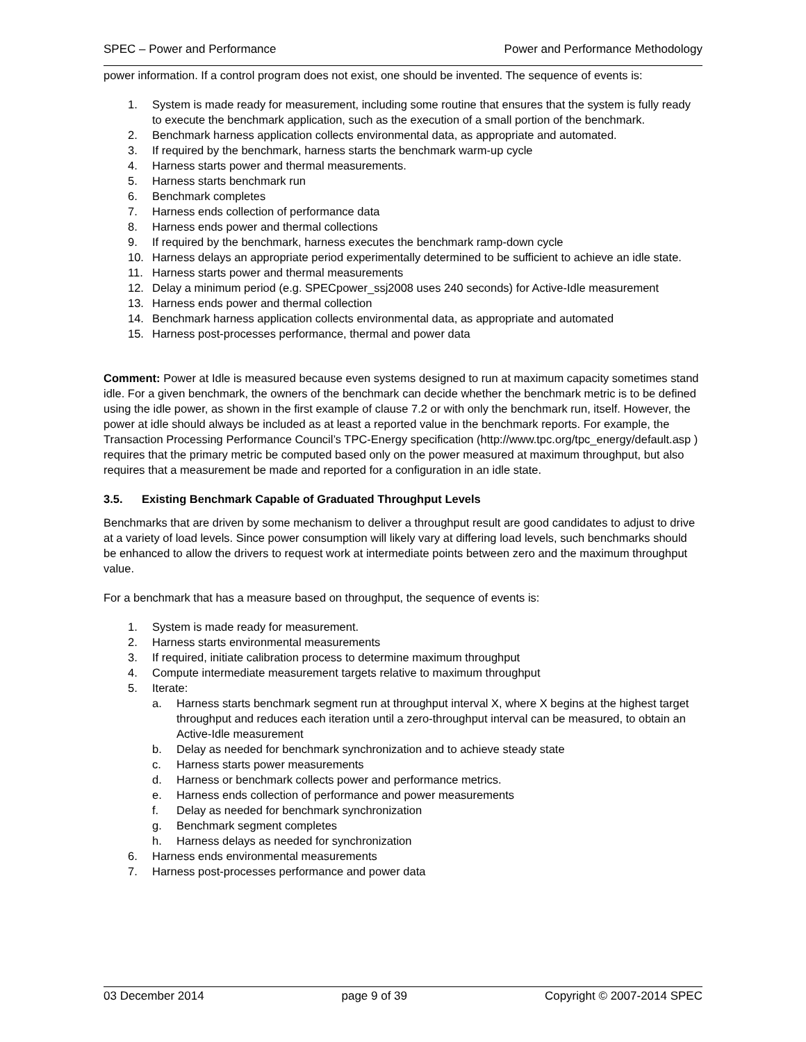SPEC – Power and Performance Power and Performance Methodology
power information. If a control program does not exist, one should be invented. The sequence of events is:
1. System is made ready for measurement, including some routine that ensures that the system is fully ready to execute the benchmark application, such as the execution of a small portion of the benchmark.
2. Benchmark harness application collects environmental data, as appropriate and automated.
3. If required by the benchmark, harness starts the benchmark warm-up cycle
4. Harness starts power and thermal measurements.
5. Harness starts benchmark run
6. Benchmark completes
7. Harness ends collection of performance data
8. Harness ends power and thermal collections
9. If required by the benchmark, harness executes the benchmark ramp-down cycle
10. Harness delays an appropriate period experimentally determined to be sufficient to achieve an idle state.
11. Harness starts power and thermal measurements
12. Delay a minimum period (e.g. SPECpower_ssj2008 uses 240 seconds) for Active-Idle measurement
13. Harness ends power and thermal collection
14. Benchmark harness application collects environmental data, as appropriate and automated
15. Harness post-processes performance, thermal and power data
Comment: Power at Idle is measured because even systems designed to run at maximum capacity sometimes stand idle. For a given benchmark, the owners of the benchmark can decide whether the benchmark metric is to be defined using the idle power, as shown in the first example of clause 7.2 or with only the benchmark run, itself. However, the power at idle should always be included as at least a reported value in the benchmark reports. For example, the Transaction Processing Performance Council’s TPC-Energy specification (http://www.tpc.org/tpc_energy/default.asp ) requires that the primary metric be computed based only on the power measured at maximum throughput, but also requires that a measurement be made and reported for a configuration in an idle state.
3.5. Existing Benchmark Capable of Graduated Throughput Levels
Benchmarks that are driven by some mechanism to deliver a throughput result are good candidates to adjust to drive at a variety of load levels. Since power consumption will likely vary at differing load levels, such benchmarks should be enhanced to allow the drivers to request work at intermediate points between zero and the maximum throughput value.
For a benchmark that has a measure based on throughput, the sequence of events is:
1. System is made ready for measurement.
2. Harness starts environmental measurements
3. If required, initiate calibration process to determine maximum throughput
4. Compute intermediate measurement targets relative to maximum throughput
5. Iterate:
a. Harness starts benchmark segment run at throughput interval X, where X begins at the highest target throughput and reduces each iteration until a zero-throughput interval can be measured, to obtain an Active-Idle measurement
b. Delay as needed for benchmark synchronization and to achieve steady state
c. Harness starts power measurements
d. Harness or benchmark collects power and performance metrics.
e. Harness ends collection of performance and power measurements
f. Delay as needed for benchmark synchronization
g. Benchmark segment completes
h. Harness delays as needed for synchronization
6. Harness ends environmental measurements
7. Harness post-processes performance and power data
03 December 2014 page 9 of 39 Copyright © 2007-2014 SPEC